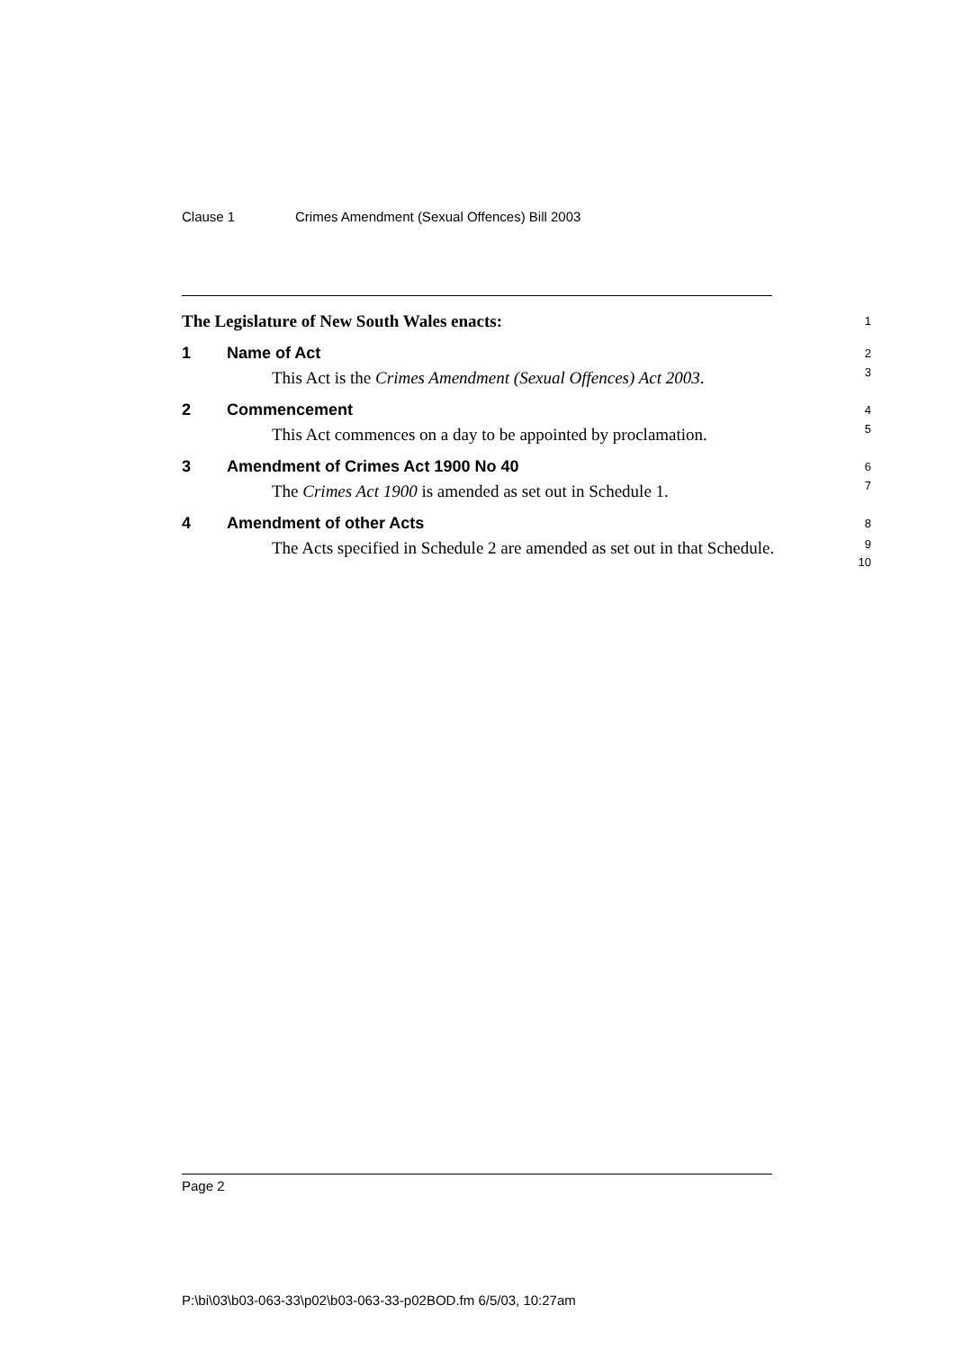Clause 1 Crimes Amendment (Sexual Offences) Bill 2003
The Legislature of New South Wales enacts:
1
1 Name of Act
2
This Act is the Crimes Amendment (Sexual Offences) Act 2003.
3
2 Commencement
4
This Act commences on a day to be appointed by proclamation.
5
3 Amendment of Crimes Act 1900 No 40
6
The Crimes Act 1900 is amended as set out in Schedule 1.
7
4 Amendment of other Acts
8
The Acts specified in Schedule 2 are amended as set out in that Schedule.
9
10
Page 2
P:\bi\03\b03-063-33\p02\b03-063-33-p02BOD.fm 6/5/03, 10:27am